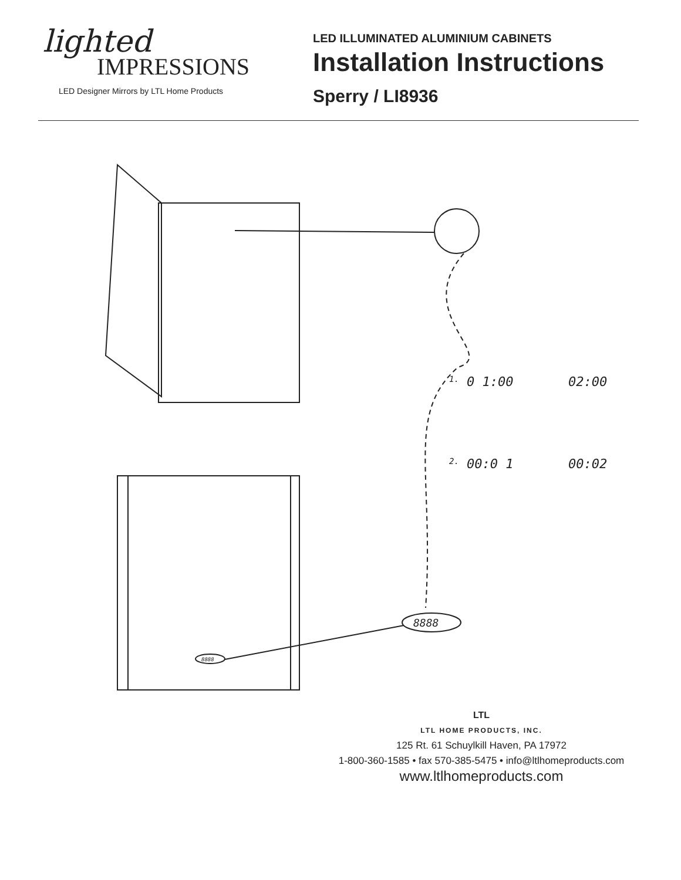lighted
IMPRESSIONS
LED Designer Mirrors by LTL Home Products
LED ILLUMINATED ALUMINIUM CABINETS
Installation Instructions
Sperry / LI8936
1.
0 1:00
02:00
2.
00:0 1
00:02
8888
8888
LTL
LTL HOME PRODUCTS, INC.
125 Rt. 61 Schuylkill Haven, PA 17972
1-800-360-1585 • fax 570-385-5475 • info@ltlhomeproducts.com
www.ltlhomeproducts.com